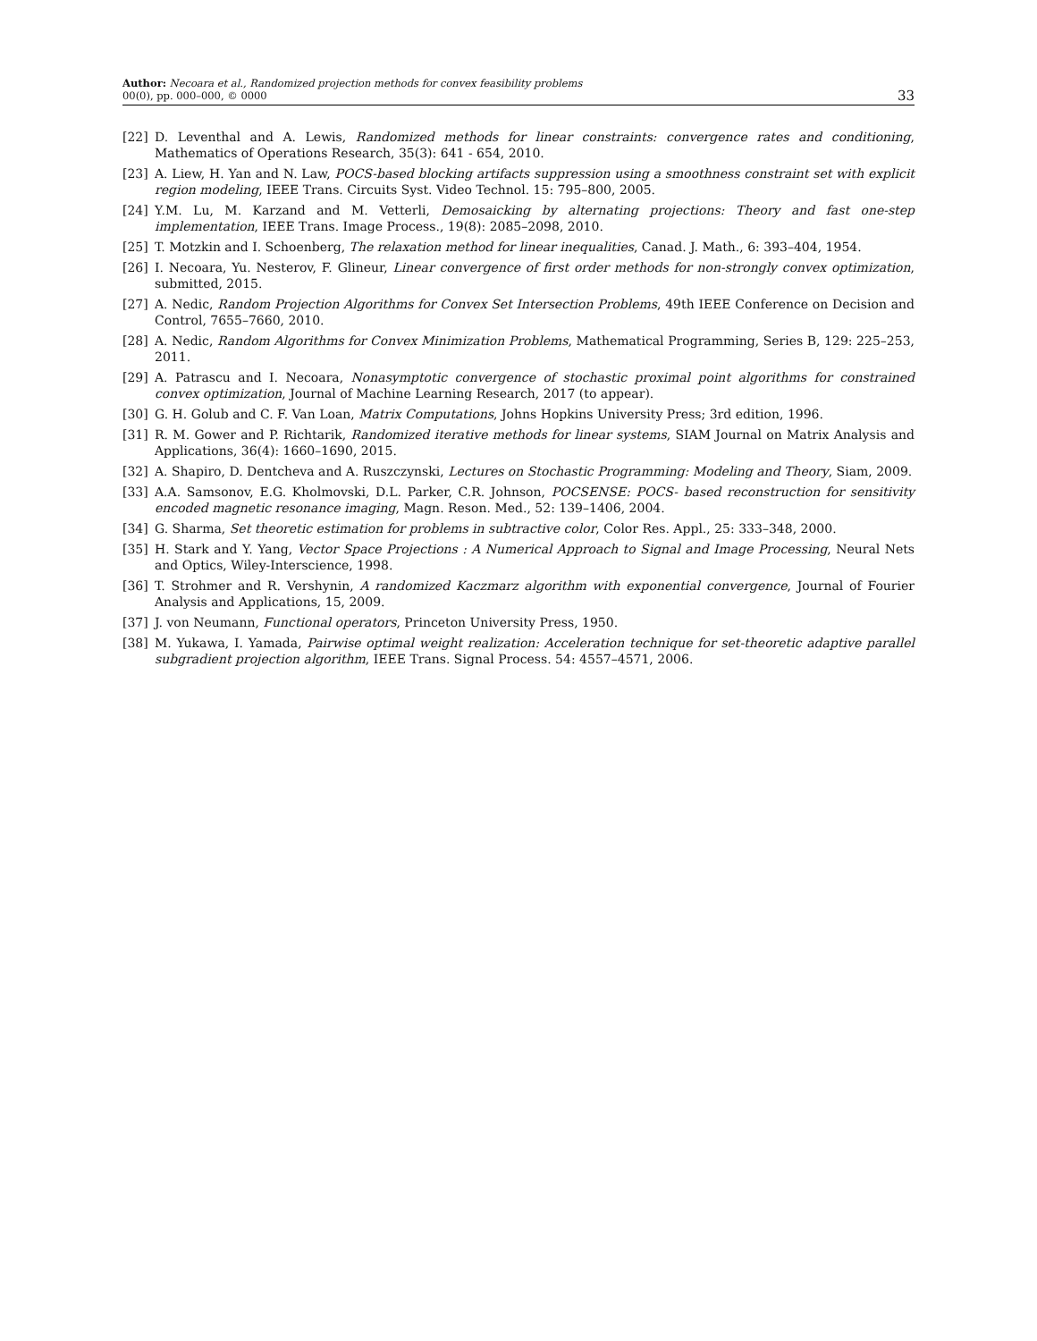Author: Necoara et al., Randomized projection methods for convex feasibility problems
00(0), pp. 000–000, © 0000
33
[22] D. Leventhal and A. Lewis, Randomized methods for linear constraints: convergence rates and conditioning, Mathematics of Operations Research, 35(3): 641 - 654, 2010.
[23] A. Liew, H. Yan and N. Law, POCS-based blocking artifacts suppression using a smoothness constraint set with explicit region modeling, IEEE Trans. Circuits Syst. Video Technol. 15: 795–800, 2005.
[24] Y.M. Lu, M. Karzand and M. Vetterli, Demosaicking by alternating projections: Theory and fast one-step implementation, IEEE Trans. Image Process., 19(8): 2085–2098, 2010.
[25] T. Motzkin and I. Schoenberg, The relaxation method for linear inequalities, Canad. J. Math., 6: 393–404, 1954.
[26] I. Necoara, Yu. Nesterov, F. Glineur, Linear convergence of first order methods for non-strongly convex optimization, submitted, 2015.
[27] A. Nedic, Random Projection Algorithms for Convex Set Intersection Problems, 49th IEEE Conference on Decision and Control, 7655–7660, 2010.
[28] A. Nedic, Random Algorithms for Convex Minimization Problems, Mathematical Programming, Series B, 129: 225–253, 2011.
[29] A. Patrascu and I. Necoara, Nonasymptotic convergence of stochastic proximal point algorithms for constrained convex optimization, Journal of Machine Learning Research, 2017 (to appear).
[30] G. H. Golub and C. F. Van Loan, Matrix Computations, Johns Hopkins University Press; 3rd edition, 1996.
[31] R. M. Gower and P. Richtarik, Randomized iterative methods for linear systems, SIAM Journal on Matrix Analysis and Applications, 36(4): 1660–1690, 2015.
[32] A. Shapiro, D. Dentcheva and A. Ruszczynski, Lectures on Stochastic Programming: Modeling and Theory, Siam, 2009.
[33] A.A. Samsonov, E.G. Kholmovski, D.L. Parker, C.R. Johnson, POCSENSE: POCS- based reconstruction for sensitivity encoded magnetic resonance imaging, Magn. Reson. Med., 52: 139–1406, 2004.
[34] G. Sharma, Set theoretic estimation for problems in subtractive color, Color Res. Appl., 25: 333–348, 2000.
[35] H. Stark and Y. Yang, Vector Space Projections : A Numerical Approach to Signal and Image Processing, Neural Nets and Optics, Wiley-Interscience, 1998.
[36] T. Strohmer and R. Vershynin, A randomized Kaczmarz algorithm with exponential convergence, Journal of Fourier Analysis and Applications, 15, 2009.
[37] J. von Neumann, Functional operators, Princeton University Press, 1950.
[38] M. Yukawa, I. Yamada, Pairwise optimal weight realization: Acceleration technique for set-theoretic adaptive parallel subgradient projection algorithm, IEEE Trans. Signal Process. 54: 4557–4571, 2006.